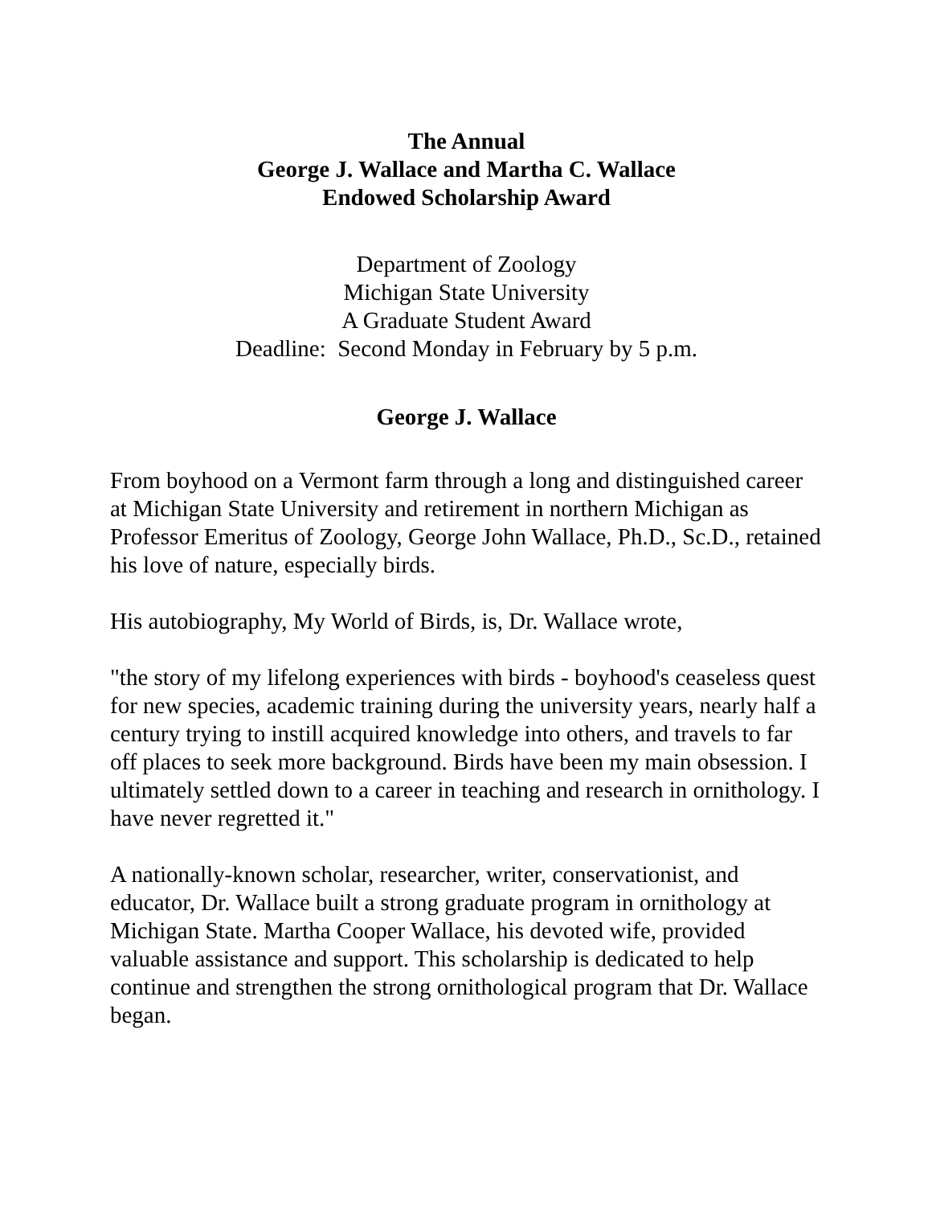The Annual
George J. Wallace and Martha C. Wallace
Endowed Scholarship Award
Department of Zoology
Michigan State University
A Graduate Student Award
Deadline: Second Monday in February by 5 p.m.
George J. Wallace
From boyhood on a Vermont farm through a long and distinguished career at Michigan State University and retirement in northern Michigan as Professor Emeritus of Zoology, George John Wallace, Ph.D., Sc.D., retained his love of nature, especially birds.
His autobiography, My World of Birds, is, Dr. Wallace wrote,
"the story of my lifelong experiences with birds - boyhood's ceaseless quest for new species, academic training during the university years, nearly half a century trying to instill acquired knowledge into others, and travels to far off places to seek more background. Birds have been my main obsession. I ultimately settled down to a career in teaching and research in ornithology. I have never regretted it."
A nationally-known scholar, researcher, writer, conservationist, and educator, Dr. Wallace built a strong graduate program in ornithology at Michigan State. Martha Cooper Wallace, his devoted wife, provided valuable assistance and support. This scholarship is dedicated to help continue and strengthen the strong ornithological program that Dr. Wallace began.